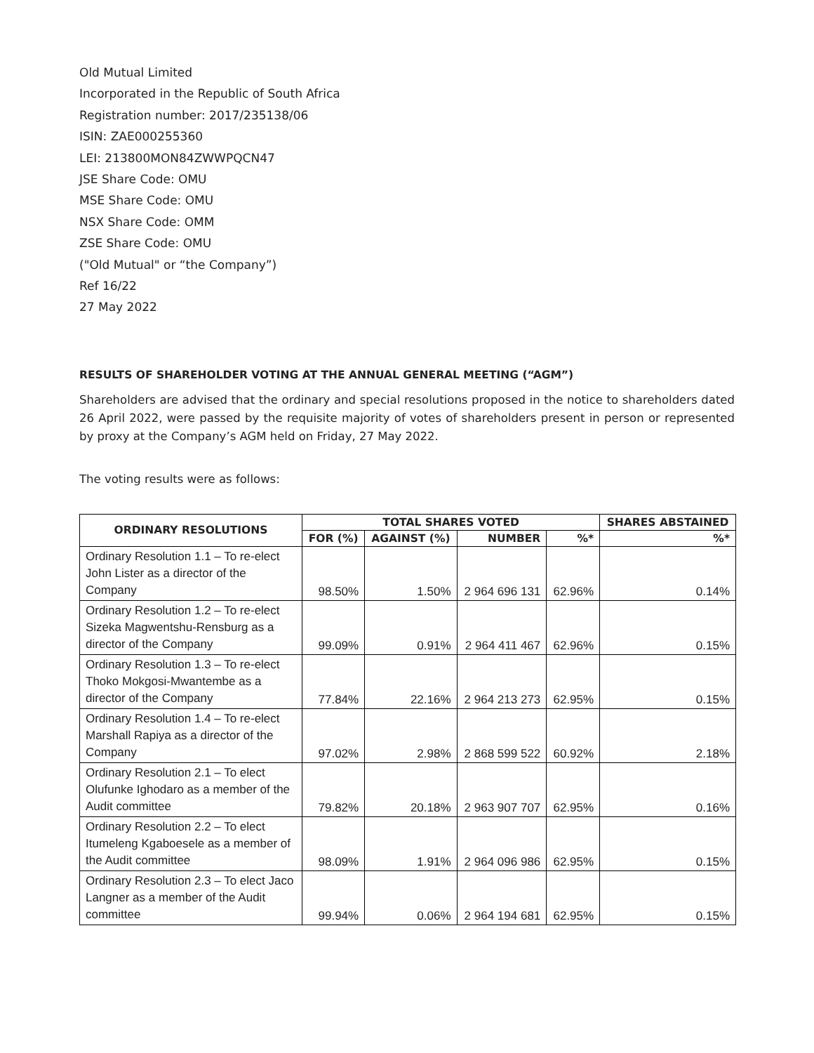Old Mutual Limited
Incorporated in the Republic of South Africa
Registration number: 2017/235138/06
ISIN: ZAE000255360
LEI: 213800MON84ZWWPQCN47
JSE Share Code: OMU
MSE Share Code: OMU
NSX Share Code: OMM
ZSE Share Code: OMU
("Old Mutual" or “the Company”)
Ref 16/22
27 May 2022
RESULTS OF SHAREHOLDER VOTING AT THE ANNUAL GENERAL MEETING (“AGM”)
Shareholders are advised that the ordinary and special resolutions proposed in the notice to shareholders dated 26 April 2022, were passed by the requisite majority of votes of shareholders present in person or represented by proxy at the Company’s AGM held on Friday, 27 May 2022.
The voting results were as follows:
| ORDINARY RESOLUTIONS | TOTAL SHARES VOTED | | | | SHARES ABSTAINED |
| --- | --- | --- | --- | --- | --- |
| | FOR (%) | AGAINST (%) | NUMBER | %* | %* |
| Ordinary Resolution 1.1 – To re-elect John Lister as a director of the Company | 98.50% | 1.50% | 2 964 696 131 | 62.96% | 0.14% |
| Ordinary Resolution 1.2 – To re-elect Sizeka Magwentshu-Rensburg as a director of the Company | 99.09% | 0.91% | 2 964 411 467 | 62.96% | 0.15% |
| Ordinary Resolution 1.3 – To re-elect Thoko Mokgosi-Mwantembe as a director of the Company | 77.84% | 22.16% | 2 964 213 273 | 62.95% | 0.15% |
| Ordinary Resolution 1.4 – To re-elect Marshall Rapiya as a director of the Company | 97.02% | 2.98% | 2 868 599 522 | 60.92% | 2.18% |
| Ordinary Resolution 2.1 – To elect Olufunke Ighodaro as a member of the Audit committee | 79.82% | 20.18% | 2 963 907 707 | 62.95% | 0.16% |
| Ordinary Resolution 2.2 – To elect Itumeleng Kgaboesele as a member of the Audit committee | 98.09% | 1.91% | 2 964 096 986 | 62.95% | 0.15% |
| Ordinary Resolution 2.3 – To elect Jaco Langner as a member of the Audit committee | 99.94% | 0.06% | 2 964 194 681 | 62.95% | 0.15% |